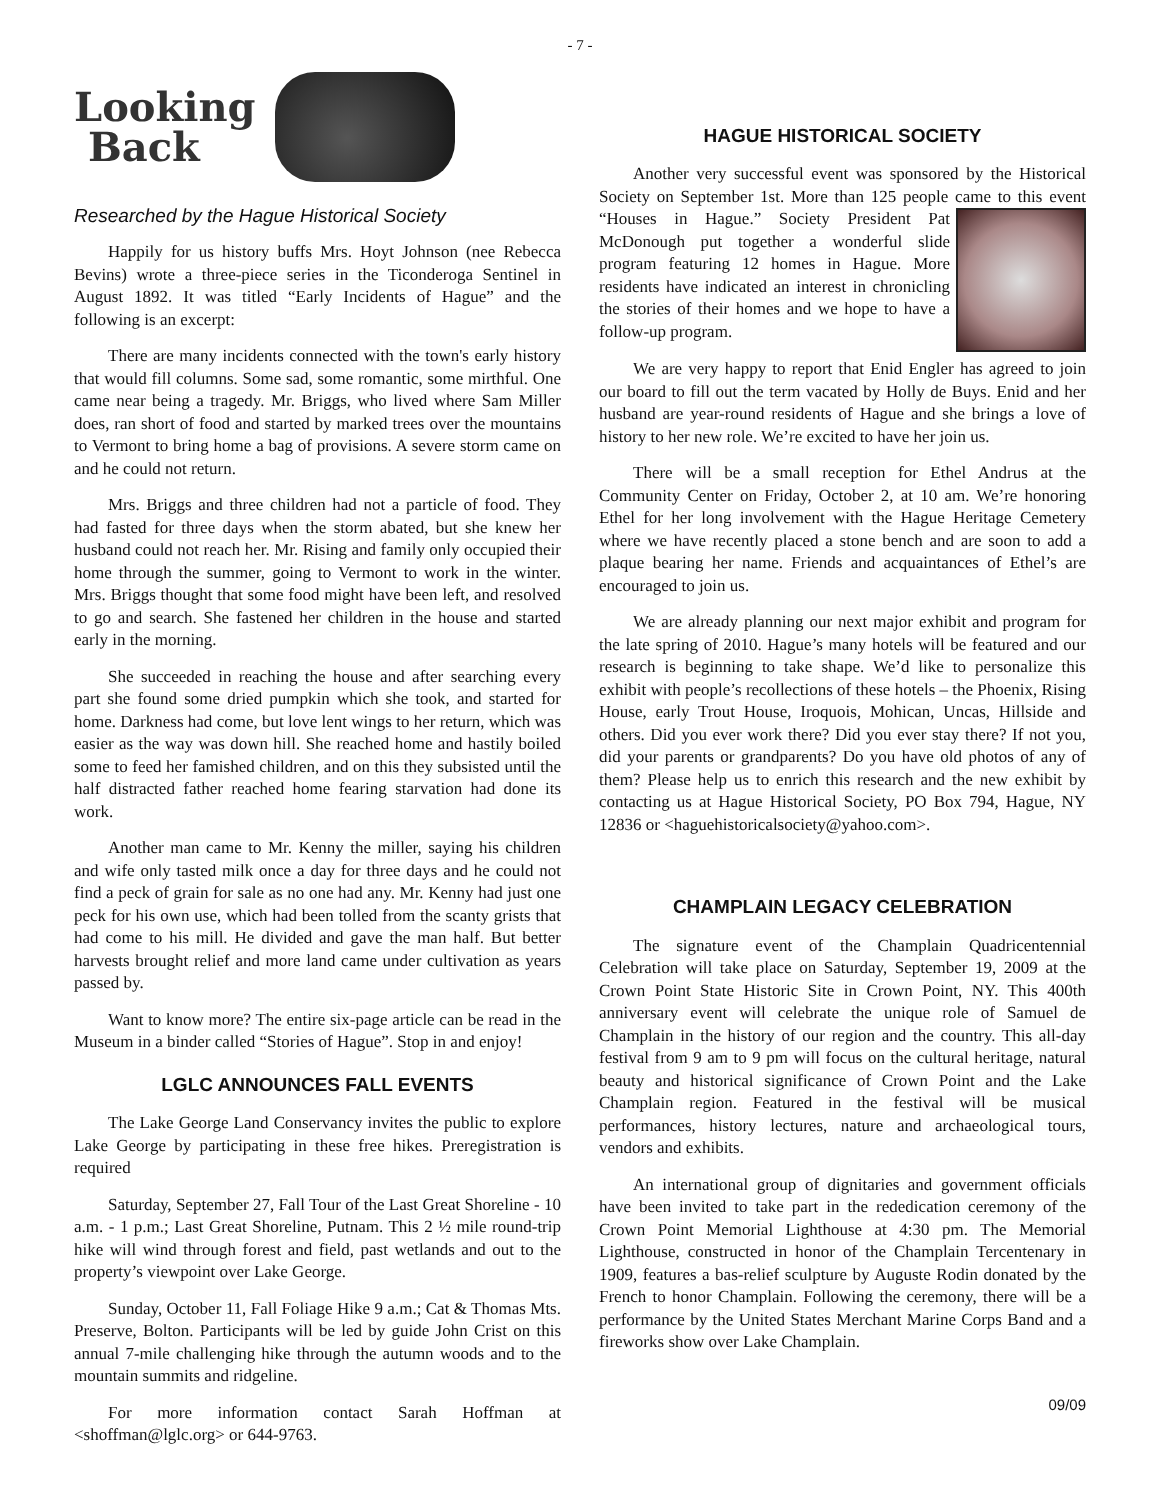- 7 -
Looking
Back
Researched by the Hague Historical Society
Happily for us history buffs Mrs. Hoyt Johnson (nee Rebecca Bevins) wrote a three-piece series in the Ticonderoga Sentinel in August 1892. It was titled “Early Incidents of Hague” and the following is an excerpt:
There are many incidents connected with the town's early history that would fill columns. Some sad, some romantic, some mirthful. One came near being a tragedy. Mr. Briggs, who lived where Sam Miller does, ran short of food and started by marked trees over the mountains to Vermont to bring home a bag of provisions. A severe storm came on and he could not return.
Mrs. Briggs and three children had not a particle of food. They had fasted for three days when the storm abated, but she knew her husband could not reach her. Mr. Rising and family only occupied their home through the summer, going to Vermont to work in the winter. Mrs. Briggs thought that some food might have been left, and resolved to go and search. She fastened her children in the house and started early in the morning.
She succeeded in reaching the house and after searching every part she found some dried pumpkin which she took, and started for home. Darkness had come, but love lent wings to her return, which was easier as the way was down hill. She reached home and hastily boiled some to feed her famished children, and on this they subsisted until the half distracted father reached home fearing starvation had done its work.
Another man came to Mr. Kenny the miller, saying his children and wife only tasted milk once a day for three days and he could not find a peck of grain for sale as no one had any. Mr. Kenny had just one peck for his own use, which had been tolled from the scanty grists that had come to his mill. He divided and gave the man half. But better harvests brought relief and more land came under cultivation as years passed by.
Want to know more? The entire six-page article can be read in the Museum in a binder called “Stories of Hague”. Stop in and enjoy!
LGLC ANNOUNCES FALL EVENTS
The Lake George Land Conservancy invites the public to explore Lake George by participating in these free hikes. Preregistration is required
Saturday, September 27, Fall Tour of the Last Great Shoreline - 10 a.m. - 1 p.m.; Last Great Shoreline, Putnam. This 2 ½ mile round-trip hike will wind through forest and field, past wetlands and out to the property’s viewpoint over Lake George.
Sunday, October 11, Fall Foliage Hike 9 a.m.; Cat & Thomas Mts. Preserve, Bolton. Participants will be led by guide John Crist on this annual 7-mile challenging hike through the autumn woods and to the mountain summits and ridgeline.
For more information contact Sarah Hoffman at <shoffman@lglc.org> or 644-9763.
HAGUE HISTORICAL SOCIETY
Another very successful event was sponsored by the Historical Society on September 1st. More than 125 people came to this event “Houses in Hague.” Society President Pat McDonough put together a wonderful slide program featuring 12 homes in Hague. More residents have indicated an interest in chronicling the stories of their homes and we hope to have a follow-up program.
We are very happy to report that Enid Engler has agreed to join our board to fill out the term vacated by Holly de Buys. Enid and her husband are year-round residents of Hague and she brings a love of history to her new role. We’re excited to have her join us.
There will be a small reception for Ethel Andrus at the Community Center on Friday, October 2, at 10 am. We’re honoring Ethel for her long involvement with the Hague Heritage Cemetery where we have recently placed a stone bench and are soon to add a plaque bearing her name. Friends and acquaintances of Ethel’s are encouraged to join us.
We are already planning our next major exhibit and program for the late spring of 2010. Hague’s many hotels will be featured and our research is beginning to take shape. We’d like to personalize this exhibit with people’s recollections of these hotels – the Phoenix, Rising House, early Trout House, Iroquois, Mohican, Uncas, Hillside and others. Did you ever work there? Did you ever stay there? If not you, did your parents or grandparents? Do you have old photos of any of them? Please help us to enrich this research and the new exhibit by contacting us at Hague Historical Society, PO Box 794, Hague, NY 12836 or <haguehistoricalsociety@yahoo.com>.
CHAMPLAIN LEGACY CELEBRATION
The signature event of the Champlain Quadricentennial Celebration will take place on Saturday, September 19, 2009 at the Crown Point State Historic Site in Crown Point, NY. This 400th anniversary event will celebrate the unique role of Samuel de Champlain in the history of our region and the country. This all-day festival from 9 am to 9 pm will focus on the cultural heritage, natural beauty and historical significance of Crown Point and the Lake Champlain region. Featured in the festival will be musical performances, history lectures, nature and archaeological tours, vendors and exhibits.
An international group of dignitaries and government officials have been invited to take part in the rededication ceremony of the Crown Point Memorial Lighthouse at 4:30 pm. The Memorial Lighthouse, constructed in honor of the Champlain Tercentenary in 1909, features a bas-relief sculpture by Auguste Rodin donated by the French to honor Champlain. Following the ceremony, there will be a performance by the United States Merchant Marine Corps Band and a fireworks show over Lake Champlain.
09/09